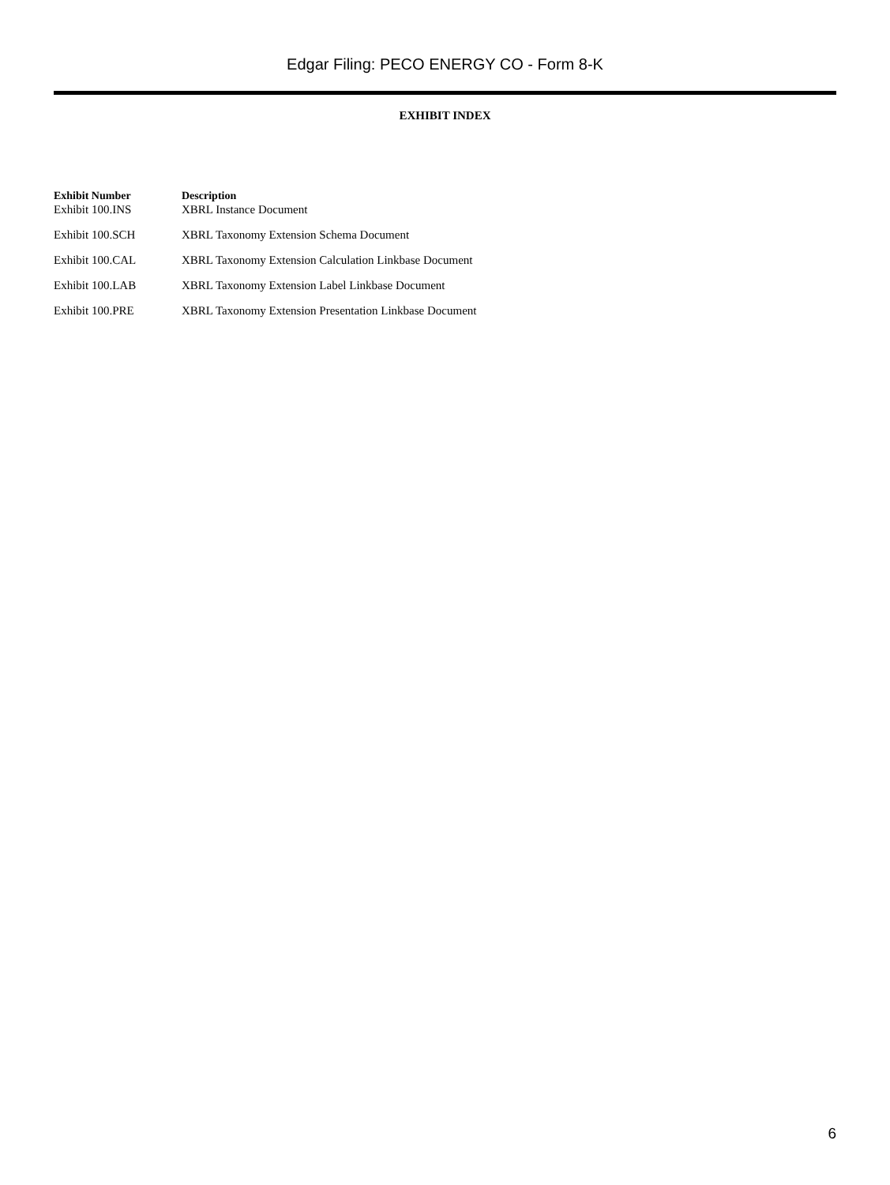Edgar Filing: PECO ENERGY CO - Form 8-K
EXHIBIT INDEX
| Exhibit Number | Description |
| --- | --- |
| Exhibit 100.INS | XBRL Instance Document |
| Exhibit 100.SCH | XBRL Taxonomy Extension Schema Document |
| Exhibit 100.CAL | XBRL Taxonomy Extension Calculation Linkbase Document |
| Exhibit 100.LAB | XBRL Taxonomy Extension Label Linkbase Document |
| Exhibit 100.PRE | XBRL Taxonomy Extension Presentation Linkbase Document |
6